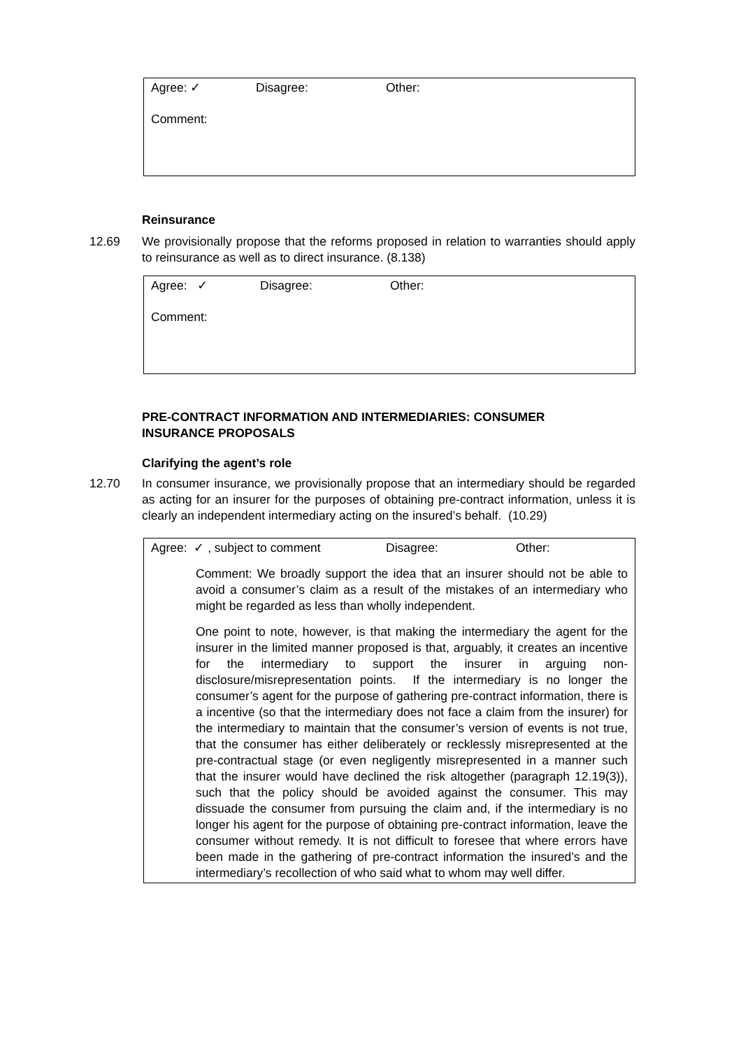Agree: ✓ Disagree: Other:
Comment:
Reinsurance
12.69 We provisionally propose that the reforms proposed in relation to warranties should apply to reinsurance as well as to direct insurance. (8.138)
Agree: ✓ Disagree: Other:
Comment:
PRE-CONTRACT INFORMATION AND INTERMEDIARIES: CONSUMER
INSURANCE PROPOSALS
Clarifying the agent’s role
12.70 In consumer insurance, we provisionally propose that an intermediary should be regarded as acting for an insurer for the purposes of obtaining pre-contract information, unless it is clearly an independent intermediary acting on the insured’s behalf. (10.29)
Agree: ✓ , subject to comment Disagree: Other:
Comment: We broadly support the idea that an insurer should not be able to avoid a consumer’s claim as a result of the mistakes of an intermediary who might be regarded as less than wholly independent.
One point to note, however, is that making the intermediary the agent for the insurer in the limited manner proposed is that, arguably, it creates an incentive for the intermediary to support the insurer in arguing non-disclosure/misrepresentation points. If the intermediary is no longer the consumer’s agent for the purpose of gathering pre-contract information, there is a incentive (so that the intermediary does not face a claim from the insurer) for the intermediary to maintain that the consumer’s version of events is not true, that the consumer has either deliberately or recklessly misrepresented at the pre-contractual stage (or even negligently misrepresented in a manner such that the insurer would have declined the risk altogether (paragraph 12.19(3)), such that the policy should be avoided against the consumer. This may dissuade the consumer from pursuing the claim and, if the intermediary is no longer his agent for the purpose of obtaining pre-contract information, leave the consumer without remedy. It is not difficult to foresee that where errors have been made in the gathering of pre-contract information the insured’s and the intermediary’s recollection of who said what to whom may well differ.